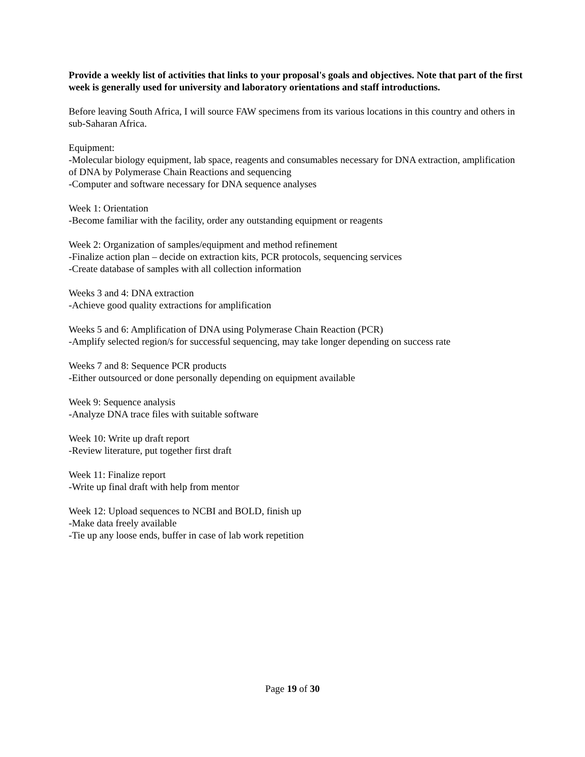Provide a weekly list of activities that links to your proposal's goals and objectives. Note that part of the first week is generally used for university and laboratory orientations and staff introductions.
Before leaving South Africa, I will source FAW specimens from its various locations in this country and others in sub-Saharan Africa.
Equipment:
-Molecular biology equipment, lab space, reagents and consumables necessary for DNA extraction, amplification of DNA by Polymerase Chain Reactions and sequencing
-Computer and software necessary for DNA sequence analyses
Week 1: Orientation
-Become familiar with the facility, order any outstanding equipment or reagents
Week 2: Organization of samples/equipment and method refinement
-Finalize action plan – decide on extraction kits, PCR protocols, sequencing services
-Create database of samples with all collection information
Weeks 3 and 4: DNA extraction
-Achieve good quality extractions for amplification
Weeks 5 and 6: Amplification of DNA using Polymerase Chain Reaction (PCR)
-Amplify selected region/s for successful sequencing, may take longer depending on success rate
Weeks 7 and 8: Sequence PCR products
-Either outsourced or done personally depending on equipment available
Week 9: Sequence analysis
-Analyze DNA trace files with suitable software
Week 10: Write up draft report
-Review literature, put together first draft
Week 11: Finalize report
-Write up final draft with help from mentor
Week 12: Upload sequences to NCBI and BOLD, finish up
-Make data freely available
-Tie up any loose ends, buffer in case of lab work repetition
Page 19 of 30